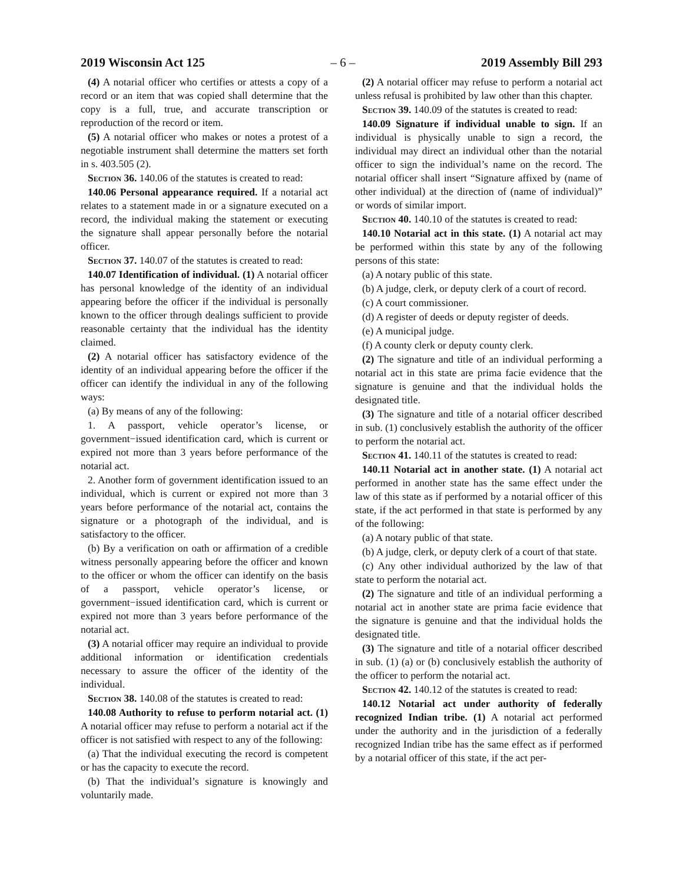2019 Wisconsin Act 125 – 6 – 2019 Assembly Bill 293
(4) A notarial officer who certifies or attests a copy of a record or an item that was copied shall determine that the copy is a full, true, and accurate transcription or reproduction of the record or item.
(5) A notarial officer who makes or notes a protest of a negotiable instrument shall determine the matters set forth in s. 403.505 (2).
Section 36. 140.06 of the statutes is created to read:
140.06 Personal appearance required. If a notarial act relates to a statement made in or a signature executed on a record, the individual making the statement or executing the signature shall appear personally before the notarial officer.
Section 37. 140.07 of the statutes is created to read:
140.07 Identification of individual. (1) A notarial officer has personal knowledge of the identity of an individual appearing before the officer if the individual is personally known to the officer through dealings sufficient to provide reasonable certainty that the individual has the identity claimed.
(2) A notarial officer has satisfactory evidence of the identity of an individual appearing before the officer if the officer can identify the individual in any of the following ways:
(a) By means of any of the following:
1. A passport, vehicle operator’s license, or government−issued identification card, which is current or expired not more than 3 years before performance of the notarial act.
2. Another form of government identification issued to an individual, which is current or expired not more than 3 years before performance of the notarial act, contains the signature or a photograph of the individual, and is satisfactory to the officer.
(b) By a verification on oath or affirmation of a credible witness personally appearing before the officer and known to the officer or whom the officer can identify on the basis of a passport, vehicle operator’s license, or government−issued identification card, which is current or expired not more than 3 years before performance of the notarial act.
(3) A notarial officer may require an individual to provide additional information or identification credentials necessary to assure the officer of the identity of the individual.
Section 38. 140.08 of the statutes is created to read:
140.08 Authority to refuse to perform notarial act. (1) A notarial officer may refuse to perform a notarial act if the officer is not satisfied with respect to any of the following:
(a) That the individual executing the record is competent or has the capacity to execute the record.
(b) That the individual’s signature is knowingly and voluntarily made.
(2) A notarial officer may refuse to perform a notarial act unless refusal is prohibited by law other than this chapter.
Section 39. 140.09 of the statutes is created to read:
140.09 Signature if individual unable to sign. If an individual is physically unable to sign a record, the individual may direct an individual other than the notarial officer to sign the individual’s name on the record. The notarial officer shall insert “Signature affixed by (name of other individual) at the direction of (name of individual)” or words of similar import.
Section 40. 140.10 of the statutes is created to read:
140.10 Notarial act in this state. (1) A notarial act may be performed within this state by any of the following persons of this state:
(a) A notary public of this state.
(b) A judge, clerk, or deputy clerk of a court of record.
(c) A court commissioner.
(d) A register of deeds or deputy register of deeds.
(e) A municipal judge.
(f) A county clerk or deputy county clerk.
(2) The signature and title of an individual performing a notarial act in this state are prima facie evidence that the signature is genuine and that the individual holds the designated title.
(3) The signature and title of a notarial officer described in sub. (1) conclusively establish the authority of the officer to perform the notarial act.
Section 41. 140.11 of the statutes is created to read:
140.11 Notarial act in another state. (1) A notarial act performed in another state has the same effect under the law of this state as if performed by a notarial officer of this state, if the act performed in that state is performed by any of the following:
(a) A notary public of that state.
(b) A judge, clerk, or deputy clerk of a court of that state.
(c) Any other individual authorized by the law of that state to perform the notarial act.
(2) The signature and title of an individual performing a notarial act in another state are prima facie evidence that the signature is genuine and that the individual holds the designated title.
(3) The signature and title of a notarial officer described in sub. (1) (a) or (b) conclusively establish the authority of the officer to perform the notarial act.
Section 42. 140.12 of the statutes is created to read:
140.12 Notarial act under authority of federally recognized Indian tribe. (1) A notarial act performed under the authority and in the jurisdiction of a federally recognized Indian tribe has the same effect as if performed by a notarial officer of this state, if the act per-